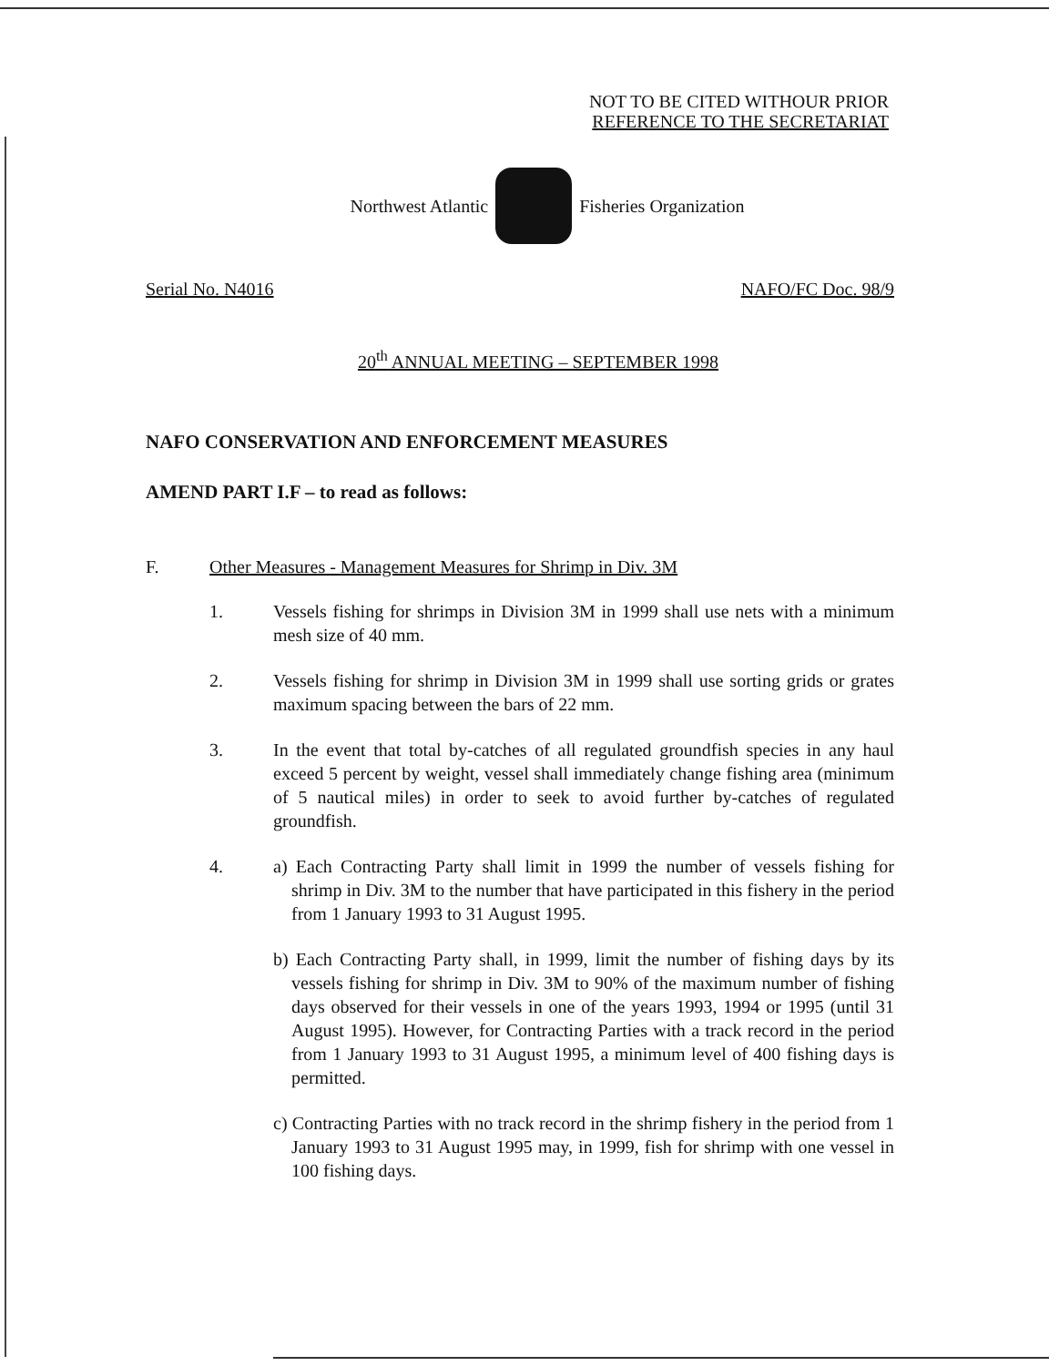NOT TO BE CITED WITHOUR PRIOR
REFERENCE TO THE SECRETARIAT
Northwest Atlantic Fisheries Organization
Serial No. N4016 NAFO/FC Doc. 98/9
20<sup>th</sup> ANNUAL MEETING – SEPTEMBER 1998
NAFO CONSERVATION AND ENFORCEMENT MEASURES
AMEND PART I.F – to read as follows:
F. Other Measures - Management Measures for Shrimp in Div. 3M
1. Vessels fishing for shrimps in Division 3M in 1999 shall use nets with a minimum mesh size of 40 mm.
2. Vessels fishing for shrimp in Division 3M in 1999 shall use sorting grids or grates maximum spacing between the bars of 22 mm.
3. In the event that total by-catches of all regulated groundfish species in any haul exceed 5 percent by weight, vessel shall immediately change fishing area (minimum of 5 nautical miles) in order to seek to avoid further by-catches of regulated groundfish.
4. a) Each Contracting Party shall limit in 1999 the number of vessels fishing for shrimp in Div. 3M to the number that have participated in this fishery in the period from 1 January 1993 to 31 August 1995.
b) Each Contracting Party shall, in 1999, limit the number of fishing days by its vessels fishing for shrimp in Div. 3M to 90% of the maximum number of fishing days observed for their vessels in one of the years 1993, 1994 or 1995 (until 31 August 1995). However, for Contracting Parties with a track record in the period from 1 January 1993 to 31 August 1995, a minimum level of 400 fishing days is permitted.
c) Contracting Parties with no track record in the shrimp fishery in the period from 1 January 1993 to 31 August 1995 may, in 1999, fish for shrimp with one vessel in 100 fishing days.